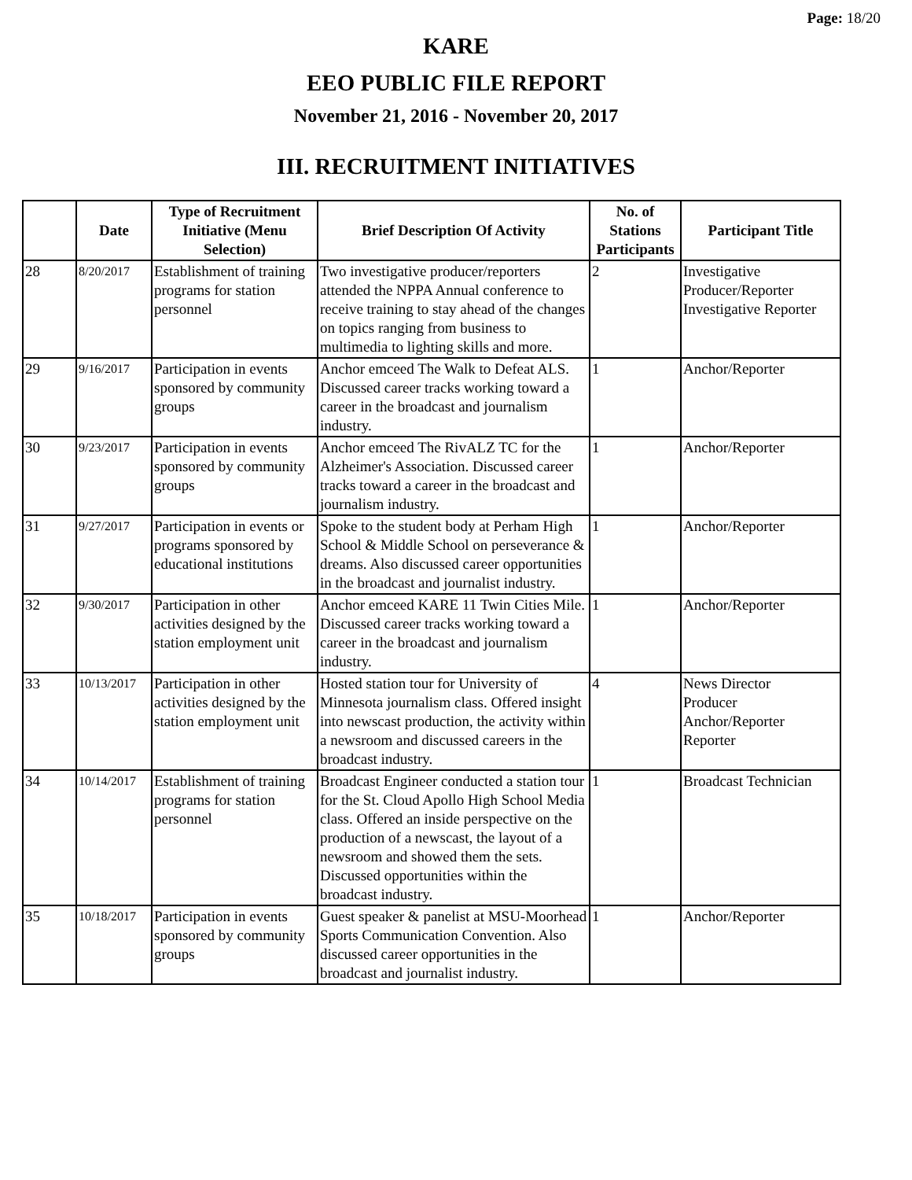Page: 18/20
KARE
EEO PUBLIC FILE REPORT
November 21, 2016 - November 20, 2017
III. RECRUITMENT INITIATIVES
| | Date | Type of Recruitment Initiative (Menu Selection) | Brief Description Of Activity | No. of Stations Participants | Participant Title |
| --- | --- | --- | --- | --- | --- |
| 28 | 8/20/2017 | Establishment of training programs for station personnel | Two investigative producer/reporters attended the NPPA Annual conference to receive training to stay ahead of the changes on topics ranging from business to multimedia to lighting skills and more. | 2 | Investigative Producer/Reporter Investigative Reporter |
| 29 | 9/16/2017 | Participation in events sponsored by community groups | Anchor emceed The Walk to Defeat ALS. Discussed career tracks working toward a career in the broadcast and journalism industry. | 1 | Anchor/Reporter |
| 30 | 9/23/2017 | Participation in events sponsored by community groups | Anchor emceed The RivALZ TC for the Alzheimer's Association. Discussed career tracks toward a career in the broadcast and journalism industry. | 1 | Anchor/Reporter |
| 31 | 9/27/2017 | Participation in events or programs sponsored by educational institutions | Spoke to the student body at Perham High School & Middle School on perseverance & dreams. Also discussed career opportunities in the broadcast and journalist industry. | 1 | Anchor/Reporter |
| 32 | 9/30/2017 | Participation in other activities designed by the station employment unit | Anchor emceed KARE 11 Twin Cities Mile. Discussed career tracks working toward a career in the broadcast and journalism industry. | 1 | Anchor/Reporter |
| 33 | 10/13/2017 | Participation in other activities designed by the station employment unit | Hosted station tour for University of Minnesota journalism class. Offered insight into newscast production, the activity within a newsroom and discussed careers in the broadcast industry. | 4 | News Director Producer Anchor/Reporter Reporter |
| 34 | 10/14/2017 | Establishment of training programs for station personnel | Broadcast Engineer conducted a station tour for the St. Cloud Apollo High School Media class. Offered an inside perspective on the production of a newscast, the layout of a newsroom and showed them the sets. Discussed opportunities within the broadcast industry. | 1 | Broadcast Technician |
| 35 | 10/18/2017 | Participation in events sponsored by community groups | Guest speaker & panelist at MSU-Moorhead Sports Communication Convention. Also discussed career opportunities in the broadcast and journalist industry. | 1 | Anchor/Reporter |